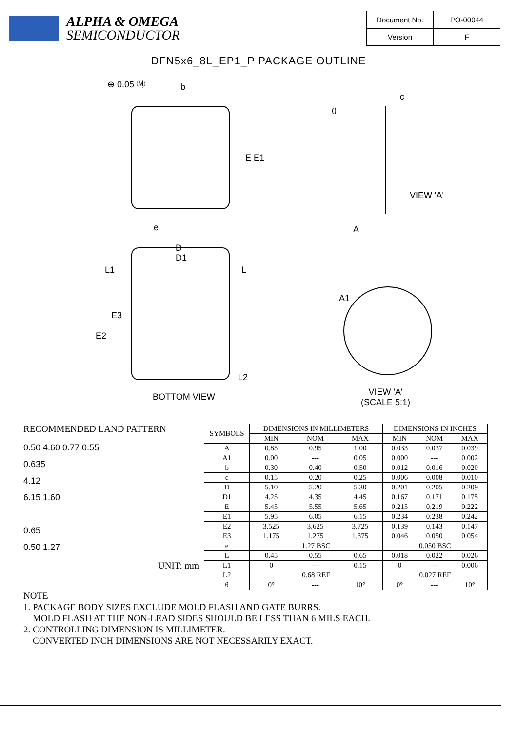ALPHA & OMEGA
SEMICONDUCTOR
| Document No. | PO-00044 |
| Version | F |
DFN5x6_8L_EP1_P PACKAGE OUTLINE
⊕ 0.05 Ⓜ b
c
θ
E E1
VIEW 'A'
e A
D
D1
L1 L
A1
E3
E2
L2
BOTTOM VIEW
VIEW 'A'
(SCALE 5:1)
RECOMMENDED LAND PATTERN
0.50 4.60 0.77 0.55
0.635
4.12
6.15 1.60
0.65
0.50 1.27
UNIT: mm
| SYMBOLS | DIMENSIONS IN MILLIMETERS | | | DIMENSIONS IN INCHES | | |
| --- | --- | --- | --- | --- | --- | --- |
| | MIN | NOM | MAX | MIN | NOM | MAX |
| A | 0.85 | 0.95 | 1.00 | 0.033 | 0.037 | 0.039 |
| A1 | 0.00 | --- | 0.05 | 0.000 | --- | 0.002 |
| b | 0.30 | 0.40 | 0.50 | 0.012 | 0.016 | 0.020 |
| c | 0.15 | 0.20 | 0.25 | 0.006 | 0.008 | 0.010 |
| D | 5.10 | 5.20 | 5.30 | 0.201 | 0.205 | 0.209 |
| D1 | 4.25 | 4.35 | 4.45 | 0.167 | 0.171 | 0.175 |
| E | 5.45 | 5.55 | 5.65 | 0.215 | 0.219 | 0.222 |
| E1 | 5.95 | 6.05 | 6.15 | 0.234 | 0.238 | 0.242 |
| E2 | 3.525 | 3.625 | 3.725 | 0.139 | 0.143 | 0.147 |
| E3 | 1.175 | 1.275 | 1.375 | 0.046 | 0.050 | 0.054 |
| e | 1.27 BSC | | | 0.050 BSC | | |
| L | 0.45 | 0.55 | 0.65 | 0.018 | 0.022 | 0.026 |
| L1 | 0 | --- | 0.15 | 0 | --- | 0.006 |
| L2 | 0.68 REF | | | 0.027 REF | | |
| θ | 0° | --- | 10° | 0° | --- | 10° |
NOTE
1. PACKAGE BODY SIZES EXCLUDE MOLD FLASH AND GATE BURRS.
MOLD FLASH AT THE NON-LEAD SIDES SHOULD BE LESS THAN 6 MILS EACH.
2. CONTROLLING DIMENSION IS MILLIMETER.
CONVERTED INCH DIMENSIONS ARE NOT NECESSARILY EXACT.